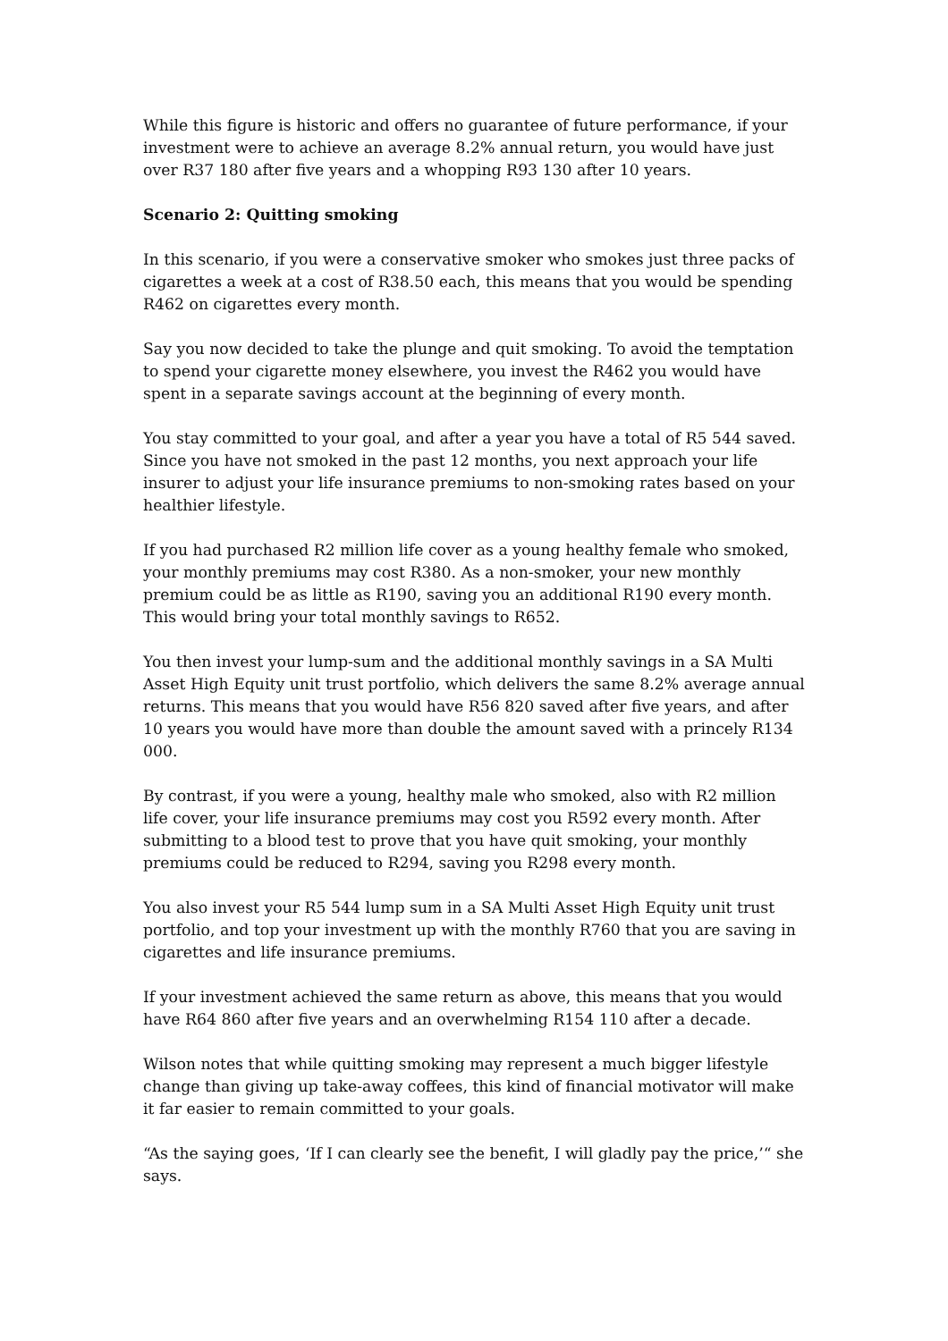While this figure is historic and offers no guarantee of future performance, if your investment were to achieve an average 8.2% annual return, you would have just over R37 180 after five years and a whopping R93 130 after 10 years.
Scenario 2: Quitting smoking
In this scenario, if you were a conservative smoker who smokes just three packs of cigarettes a week at a cost of R38.50 each, this means that you would be spending R462 on cigarettes every month.
Say you now decided to take the plunge and quit smoking. To avoid the temptation to spend your cigarette money elsewhere, you invest the R462 you would have spent in a separate savings account at the beginning of every month.
You stay committed to your goal, and after a year you have a total of R5 544 saved. Since you have not smoked in the past 12 months, you next approach your life insurer to adjust your life insurance premiums to non-smoking rates based on your healthier lifestyle.
If you had purchased R2 million life cover as a young healthy female who smoked, your monthly premiums may cost R380. As a non-smoker, your new monthly premium could be as little as R190, saving you an additional R190 every month. This would bring your total monthly savings to R652.
You then invest your lump-sum and the additional monthly savings in a SA Multi Asset High Equity unit trust portfolio, which delivers the same 8.2% average annual returns. This means that you would have R56 820 saved after five years, and after 10 years you would have more than double the amount saved with a princely R134 000.
By contrast, if you were a young, healthy male who smoked, also with R2 million life cover, your life insurance premiums may cost you R592 every month. After submitting to a blood test to prove that you have quit smoking, your monthly premiums could be reduced to R294, saving you R298 every month.
You also invest your R5 544 lump sum in a SA Multi Asset High Equity unit trust portfolio, and top your investment up with the monthly R760 that you are saving in cigarettes and life insurance premiums.
If your investment achieved the same return as above, this means that you would have R64 860 after five years and an overwhelming R154 110 after a decade.
Wilson notes that while quitting smoking may represent a much bigger lifestyle change than giving up take-away coffees, this kind of financial motivator will make it far easier to remain committed to your goals.
“As the saying goes, ‘If I can clearly see the benefit, I will gladly pay the price,’“ she says.